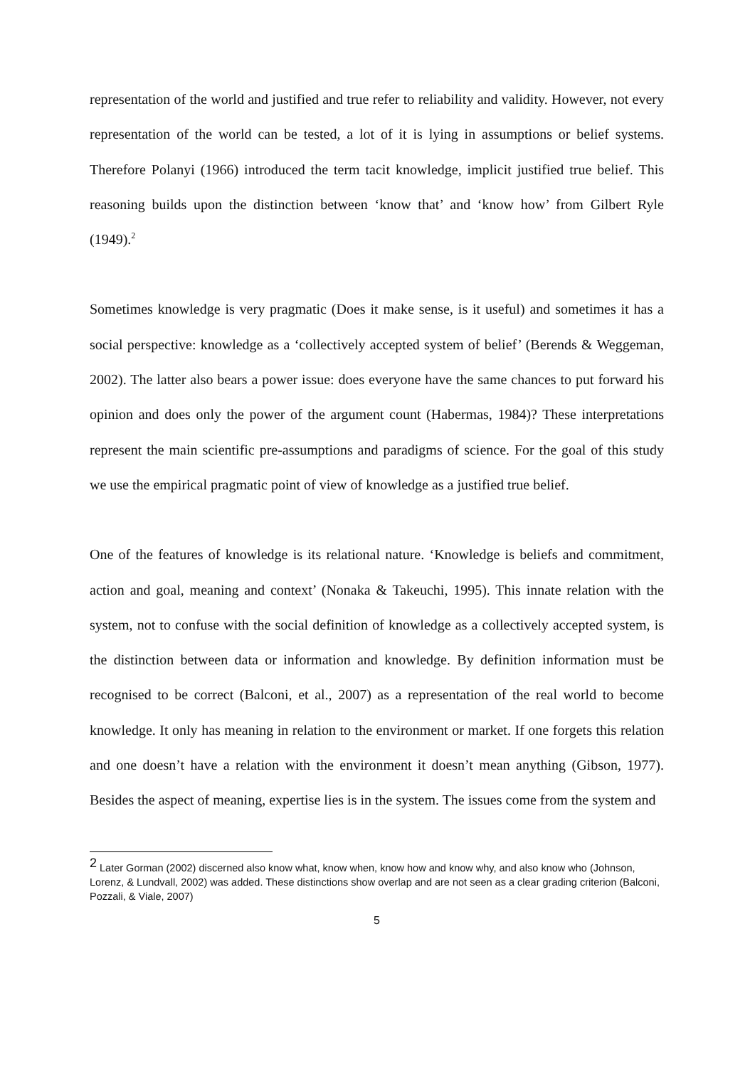representation of the world and justified and true refer to reliability and validity. However, not every representation of the world can be tested, a lot of it is lying in assumptions or belief systems. Therefore Polanyi (1966) introduced the term tacit knowledge, implicit justified true belief. This reasoning builds upon the distinction between ‘know that’ and ‘know how’ from Gilbert Ryle (1949).<sup>2</sup>
Sometimes knowledge is very pragmatic (Does it make sense, is it useful) and sometimes it has a social perspective: knowledge as a ‘collectively accepted system of belief’ (Berends & Weggeman, 2002). The latter also bears a power issue: does everyone have the same chances to put forward his opinion and does only the power of the argument count (Habermas, 1984)? These interpretations represent the main scientific pre-assumptions and paradigms of science. For the goal of this study we use the empirical pragmatic point of view of knowledge as a justified true belief.
One of the features of knowledge is its relational nature. ‘Knowledge is beliefs and commitment, action and goal, meaning and context’ (Nonaka & Takeuchi, 1995). This innate relation with the system, not to confuse with the social definition of knowledge as a collectively accepted system, is the distinction between data or information and knowledge. By definition information must be recognised to be correct (Balconi, et al., 2007) as a representation of the real world to become knowledge. It only has meaning in relation to the environment or market. If one forgets this relation and one doesn’t have a relation with the environment it doesn’t mean anything (Gibson, 1977). Besides the aspect of meaning, expertise lies is in the system. The issues come from the system and
<sup>2</sup> Later Gorman (2002) discerned also know what, know when, know how and know why, and also know who (Johnson, Lorenz, & Lundvall, 2002) was added. These distinctions show overlap and are not seen as a clear grading criterion (Balconi, Pozzali, & Viale, 2007)
5